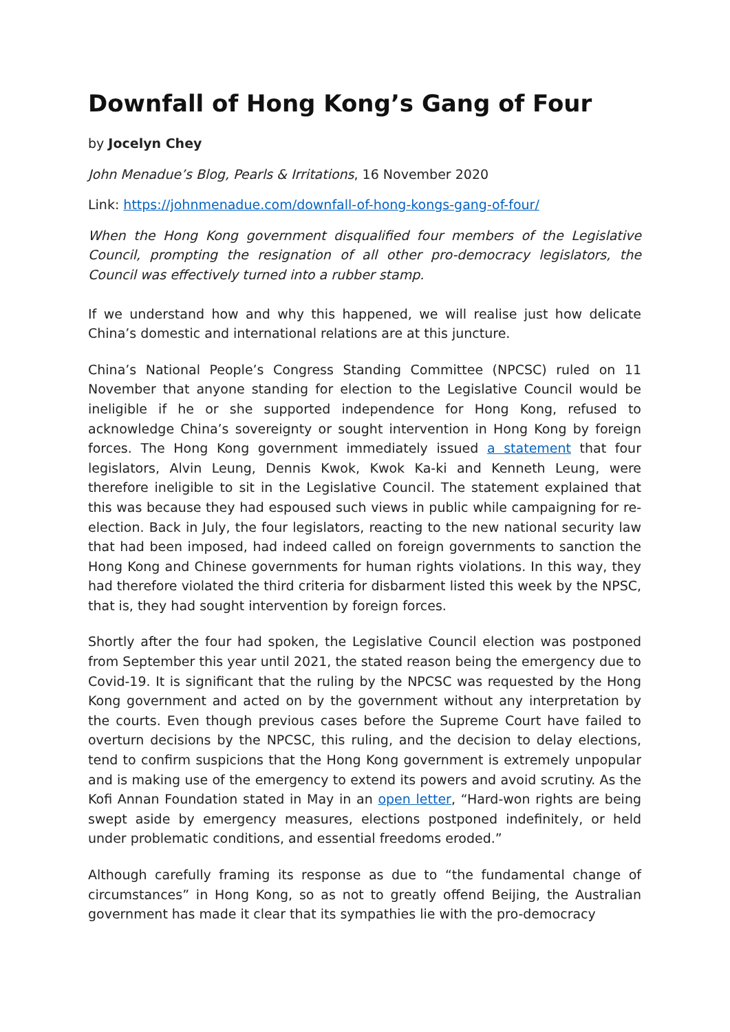Downfall of Hong Kong’s Gang of Four
by Jocelyn Chey
John Menadue’s Blog, Pearls & Irritations, 16 November 2020
Link: https://johnmenadue.com/downfall-of-hong-kongs-gang-of-four/
When the Hong Kong government disqualified four members of the Legislative Council, prompting the resignation of all other pro-democracy legislators, the Council was effectively turned into a rubber stamp.
If we understand how and why this happened, we will realise just how delicate China’s domestic and international relations are at this juncture.
China’s National People’s Congress Standing Committee (NPCSC) ruled on 11 November that anyone standing for election to the Legislative Council would be ineligible if he or she supported independence for Hong Kong, refused to acknowledge China’s sovereignty or sought intervention in Hong Kong by foreign forces. The Hong Kong government immediately issued a statement that four legislators, Alvin Leung, Dennis Kwok, Kwok Ka-ki and Kenneth Leung, were therefore ineligible to sit in the Legislative Council. The statement explained that this was because they had espoused such views in public while campaigning for re-election. Back in July, the four legislators, reacting to the new national security law that had been imposed, had indeed called on foreign governments to sanction the Hong Kong and Chinese governments for human rights violations. In this way, they had therefore violated the third criteria for disbarment listed this week by the NPSC, that is, they had sought intervention by foreign forces.
Shortly after the four had spoken, the Legislative Council election was postponed from September this year until 2021, the stated reason being the emergency due to Covid-19. It is significant that the ruling by the NPCSC was requested by the Hong Kong government and acted on by the government without any interpretation by the courts. Even though previous cases before the Supreme Court have failed to overturn decisions by the NPCSC, this ruling, and the decision to delay elections, tend to confirm suspicions that the Hong Kong government is extremely unpopular and is making use of the emergency to extend its powers and avoid scrutiny. As the Kofi Annan Foundation stated in May in an open letter, “Hard-won rights are being swept aside by emergency measures, elections postponed indefinitely, or held under problematic conditions, and essential freedoms eroded.”
Although carefully framing its response as due to “the fundamental change of circumstances” in Hong Kong, so as not to greatly offend Beijing, the Australian government has made it clear that its sympathies lie with the pro-democracy